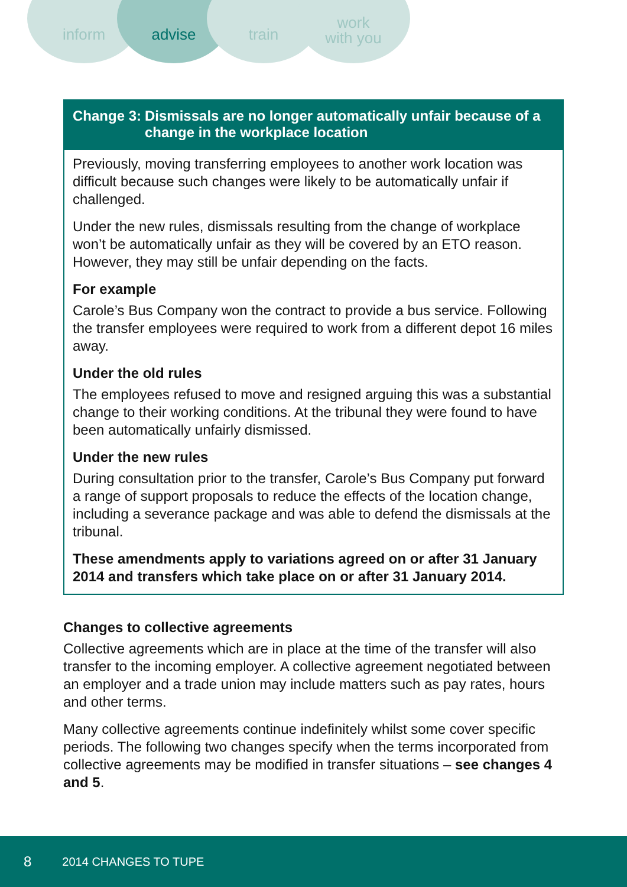inform advise train
work
with you
Change 3: Dismissals are no longer automatically unfair because of a change in the workplace location
Previously, moving transferring employees to another work location was difficult because such changes were likely to be automatically unfair if challenged.
Under the new rules, dismissals resulting from the change of workplace won’t be automatically unfair as they will be covered by an ETO reason. However, they may still be unfair depending on the facts.
For example
Carole’s Bus Company won the contract to provide a bus service. Following the transfer employees were required to work from a different depot 16 miles away.
Under the old rules
The employees refused to move and resigned arguing this was a substantial change to their working conditions. At the tribunal they were found to have been automatically unfairly dismissed.
Under the new rules
During consultation prior to the transfer, Carole’s Bus Company put forward a range of support proposals to reduce the effects of the location change, including a severance package and was able to defend the dismissals at the tribunal.
These amendments apply to variations agreed on or after 31 January 2014 and transfers which take place on or after 31 January 2014.
Changes to collective agreements
Collective agreements which are in place at the time of the transfer will also transfer to the incoming employer. A collective agreement negotiated between an employer and a trade union may include matters such as pay rates, hours and other terms.
Many collective agreements continue indefinitely whilst some cover specific periods. The following two changes specify when the terms incorporated from collective agreements may be modified in transfer situations – see changes 4 and 5.
8 2014 CHANGES TO TUPE